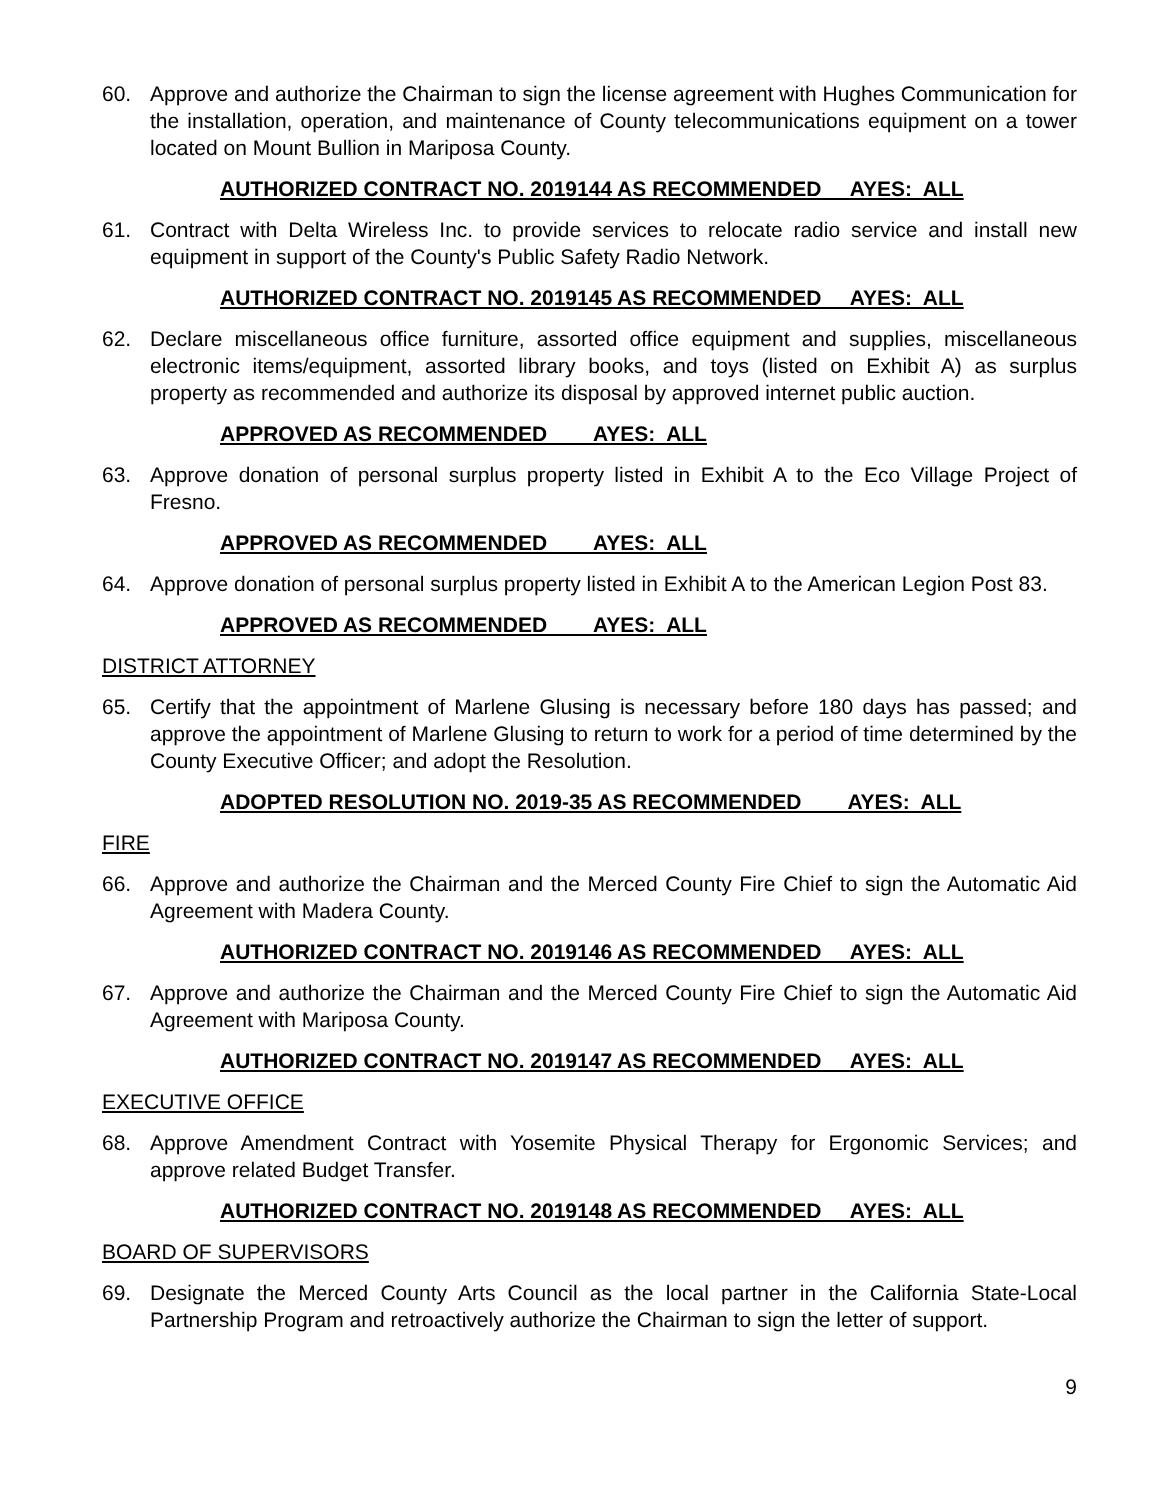60. Approve and authorize the Chairman to sign the license agreement with Hughes Communication for the installation, operation, and maintenance of County telecommunications equipment on a tower located on Mount Bullion in Mariposa County.
AUTHORIZED CONTRACT NO. 2019144 AS RECOMMENDED AYES: ALL
61. Contract with Delta Wireless Inc. to provide services to relocate radio service and install new equipment in support of the County's Public Safety Radio Network.
AUTHORIZED CONTRACT NO. 2019145 AS RECOMMENDED AYES: ALL
62. Declare miscellaneous office furniture, assorted office equipment and supplies, miscellaneous electronic items/equipment, assorted library books, and toys (listed on Exhibit A) as surplus property as recommended and authorize its disposal by approved internet public auction.
APPROVED AS RECOMMENDED AYES: ALL
63. Approve donation of personal surplus property listed in Exhibit A to the Eco Village Project of Fresno.
APPROVED AS RECOMMENDED AYES: ALL
64. Approve donation of personal surplus property listed in Exhibit A to the American Legion Post 83.
APPROVED AS RECOMMENDED AYES: ALL
DISTRICT ATTORNEY
65. Certify that the appointment of Marlene Glusing is necessary before 180 days has passed; and approve the appointment of Marlene Glusing to return to work for a period of time determined by the County Executive Officer; and adopt the Resolution.
ADOPTED RESOLUTION NO. 2019-35 AS RECOMMENDED AYES: ALL
FIRE
66. Approve and authorize the Chairman and the Merced County Fire Chief to sign the Automatic Aid Agreement with Madera County.
AUTHORIZED CONTRACT NO. 2019146 AS RECOMMENDED AYES: ALL
67. Approve and authorize the Chairman and the Merced County Fire Chief to sign the Automatic Aid Agreement with Mariposa County.
AUTHORIZED CONTRACT NO. 2019147 AS RECOMMENDED AYES: ALL
EXECUTIVE OFFICE
68. Approve Amendment Contract with Yosemite Physical Therapy for Ergonomic Services; and approve related Budget Transfer.
AUTHORIZED CONTRACT NO. 2019148 AS RECOMMENDED AYES: ALL
BOARD OF SUPERVISORS
69. Designate the Merced County Arts Council as the local partner in the California State-Local Partnership Program and retroactively authorize the Chairman to sign the letter of support.
9